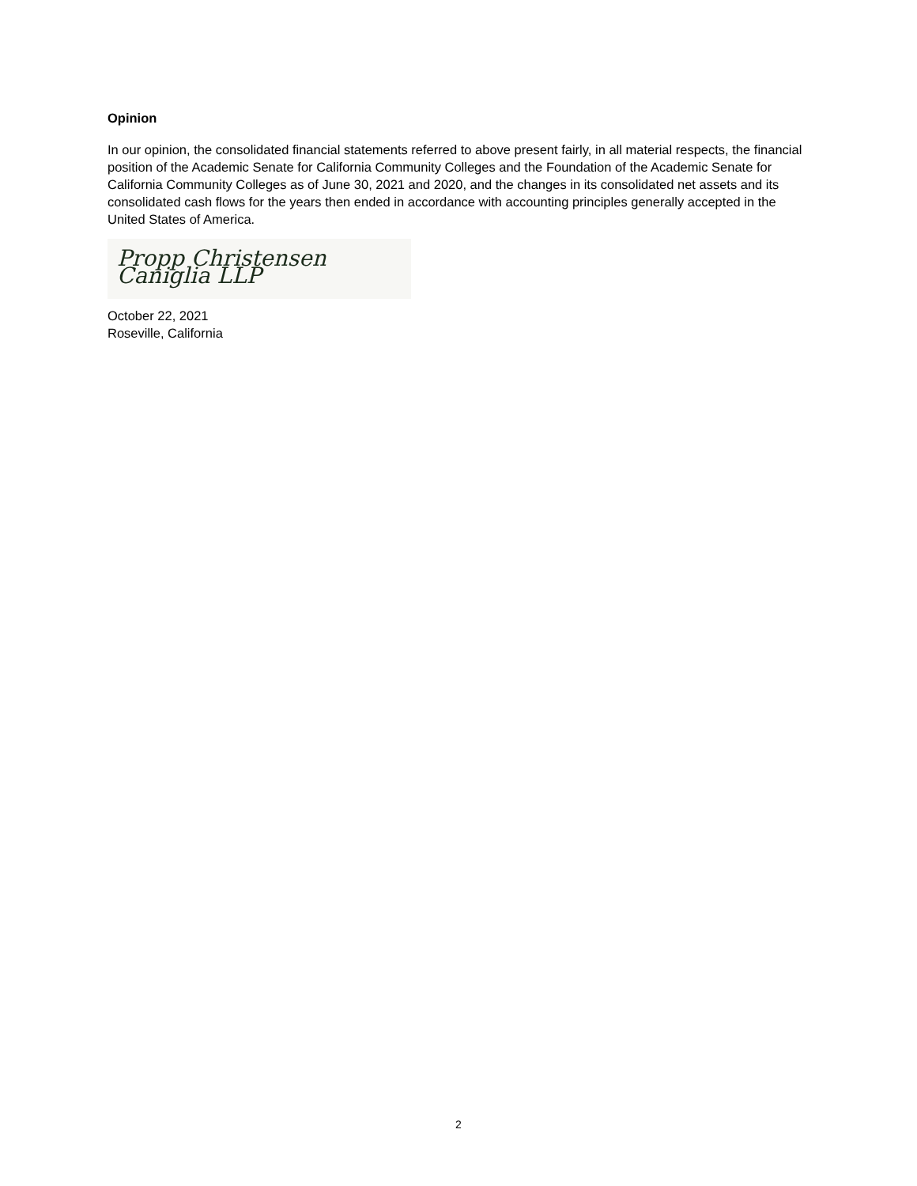Opinion
In our opinion, the consolidated financial statements referred to above present fairly, in all material respects, the financial position of the Academic Senate for California Community Colleges and the Foundation of the Academic Senate for California Community Colleges as of June 30, 2021 and 2020, and the changes in its consolidated net assets and its consolidated cash flows for the years then ended in accordance with accounting principles generally accepted in the United States of America.
Propp Christensen Caniglia LLP
October 22, 2021
Roseville, California
2